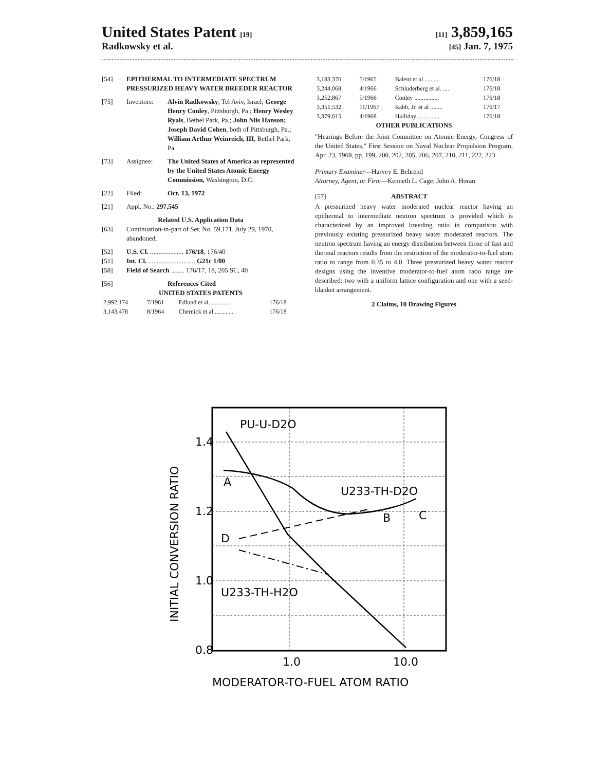United States Patent [19] [11] 3,859,165
Radkowsky et al. [45] Jan. 7, 1975
[54] EPITHERMAL TO INTERMEDIATE SPECTRUM PRESSURIZED HEAVY WATER BREEDER REACTOR
[75] Inventors: Alvin Radkowsky, Tel Aviv, Israel; George Henry Conley, Pittsburgh, Pa.; Henry Wesley Ryals, Bethel Park, Pa.; John Niis Hanson; Joseph David Cohen, both of Pittsburgh, Pa.; William Arthur Weinreich, III, Bethel Park, Pa.
[73] Assignee: The United States of America as represented by the United States Atomic Energy Commission, Washington, D.C.
[22] Filed: Oct. 13, 1972
[21] Appl. No.: 297,545
Related U.S. Application Data
[63] Continuation-in-part of Ser. No. 59,171, July 29, 1970, abandoned.
[52] U.S. Cl. .................... 176/18, 176/40
[51] Int. Cl. ............................ G21c 1/00
[58] Field of Search ........ 176/17, 18, 205 SC, 40
[56] References Cited
UNITED STATES PATENTS
| 2,992,174 | 7/1961 | Edlund et al. ............ | 176/18 |
| 3,143,478 | 8/1964 | Chernick et al ............ | 176/18 |
| 3,183,376 | 5/1965 | Balent et al .......... | 176/18 |
| 3,244,068 | 4/1966 | Schluderberg et al. .... | 176/18 |
| 3,252,867 | 5/1966 | Conley ................ | 176/18 |
| 3,351,532 | 11/1967 | Rabb, Jr. et al ........ | 176/17 |
| 3,379,615 | 4/1968 | Halliday .............. | 176/18 |
OTHER PUBLICATIONS
"Hearings Before the Joint Committee on Atomic Energy, Congress of the United States," First Session on Naval Nuclear Propulsion Program, Apr. 23, 1969, pp. 199, 200, 202, 205, 206, 207, 210, 211, 222, 223.
Primary Examiner—Harvey E. Behrend
Attorney, Agent, or Firm—Kenneth L. Cage; John A. Horan
[57] ABSTRACT
A pressurized heavy water moderated nuclear reactor having an epithermal to intermediate neutron spectrum is provided which is characterized by an improved breeding ratio in comparison with previously existing pressurized heavy water moderated reactors. The neutron spectrum having an energy distribution between those of fast and thermal reactors results from the restriction of the moderator-to-fuel atom ratio to range from 0.35 to 4.0. Three pressurized heavy water reactor designs using the inventive moderator-to-fuel atom ratio range are described: two with a uniform lattice configuration and one with a seed-blanket arrangement.
2 Claims, 10 Drawing Figures
1.4
1.2
1.0
0.8
1.0
10.0
PU-U-D2O
A
U233-TH-D2O
B
C
D
U233-TH-H2O
MODERATOR-TO-FUEL ATOM RATIO
INITIAL CONVERSION RATIO